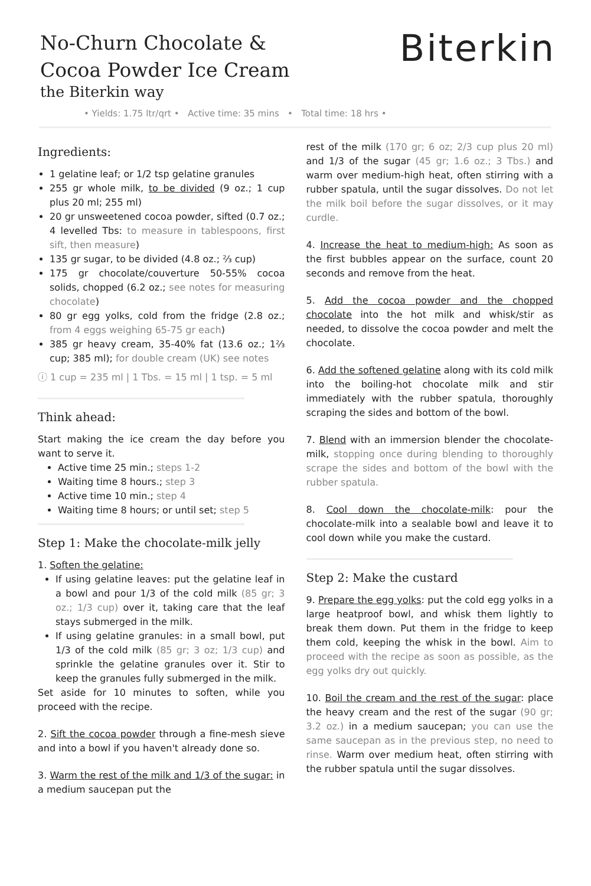No-Churn Chocolate &
Cocoa Powder Ice Cream
the Biterkin way
Biterkin
• Yields: 1.75 ltr/qrt • Active time: 35 mins • Total time: 18 hrs •
Ingredients:
1 gelatine leaf; or 1/2 tsp gelatine granules
255 gr whole milk, to be divided (9 oz.; 1 cup plus 20 ml; 255 ml)
20 gr unsweetened cocoa powder, sifted (0.7 oz.; 4 levelled Tbs: to measure in tablespoons, first sift, then measure)
135 gr sugar, to be divided (4.8 oz.; ⅔ cup)
175 gr chocolate/couverture 50-55% cocoa solids, chopped (6.2 oz.; see notes for measuring chocolate)
80 gr egg yolks, cold from the fridge (2.8 oz.; from 4 eggs weighing 65-75 gr each)
385 gr heavy cream, 35-40% fat (13.6 oz.; 1⅔ cup; 385 ml); for double cream (UK) see notes
ⓘ 1 cup = 235 ml | 1 Tbs. = 15 ml | 1 tsp. = 5 ml
Think ahead:
Start making the ice cream the day before you want to serve it.
Active time 25 min.; steps 1-2
Waiting time 8 hours.; step 3
Active time 10 min.; step 4
Waiting time 8 hours; or until set; step 5
Step 1: Make the chocolate-milk jelly
1. Soften the gelatine:
If using gelatine leaves: put the gelatine leaf in a bowl and pour 1/3 of the cold milk (85 gr; 3 oz.; 1/3 cup) over it, taking care that the leaf stays submerged in the milk.
If using gelatine granules: in a small bowl, put 1/3 of the cold milk (85 gr; 3 oz; 1/3 cup) and sprinkle the gelatine granules over it. Stir to keep the granules fully submerged in the milk.
Set aside for 10 minutes to soften, while you proceed with the recipe.
2. Sift the cocoa powder through a fine-mesh sieve and into a bowl if you haven't already done so.
3. Warm the rest of the milk and 1/3 of the sugar: in a medium saucepan put the
rest of the milk (170 gr; 6 oz; 2/3 cup plus 20 ml) and 1/3 of the sugar (45 gr; 1.6 oz.; 3 Tbs.) and warm over medium-high heat, often stirring with a rubber spatula, until the sugar dissolves. Do not let the milk boil before the sugar dissolves, or it may curdle.
4. Increase the heat to medium-high: As soon as the first bubbles appear on the surface, count 20 seconds and remove from the heat.
5. Add the cocoa powder and the chopped chocolate into the hot milk and whisk/stir as needed, to dissolve the cocoa powder and melt the chocolate.
6. Add the softened gelatine along with its cold milk into the boiling-hot chocolate milk and stir immediately with the rubber spatula, thoroughly scraping the sides and bottom of the bowl.
7. Blend with an immersion blender the chocolate-milk, stopping once during blending to thoroughly scrape the sides and bottom of the bowl with the rubber spatula.
8. Cool down the chocolate-milk: pour the chocolate-milk into a sealable bowl and leave it to cool down while you make the custard.
Step 2: Make the custard
9. Prepare the egg yolks: put the cold egg yolks in a large heatproof bowl, and whisk them lightly to break them down. Put them in the fridge to keep them cold, keeping the whisk in the bowl. Aim to proceed with the recipe as soon as possible, as the egg yolks dry out quickly.
10. Boil the cream and the rest of the sugar: place the heavy cream and the rest of the sugar (90 gr; 3.2 oz.) in a medium saucepan; you can use the same saucepan as in the previous step, no need to rinse. Warm over medium heat, often stirring with the rubber spatula until the sugar dissolves.